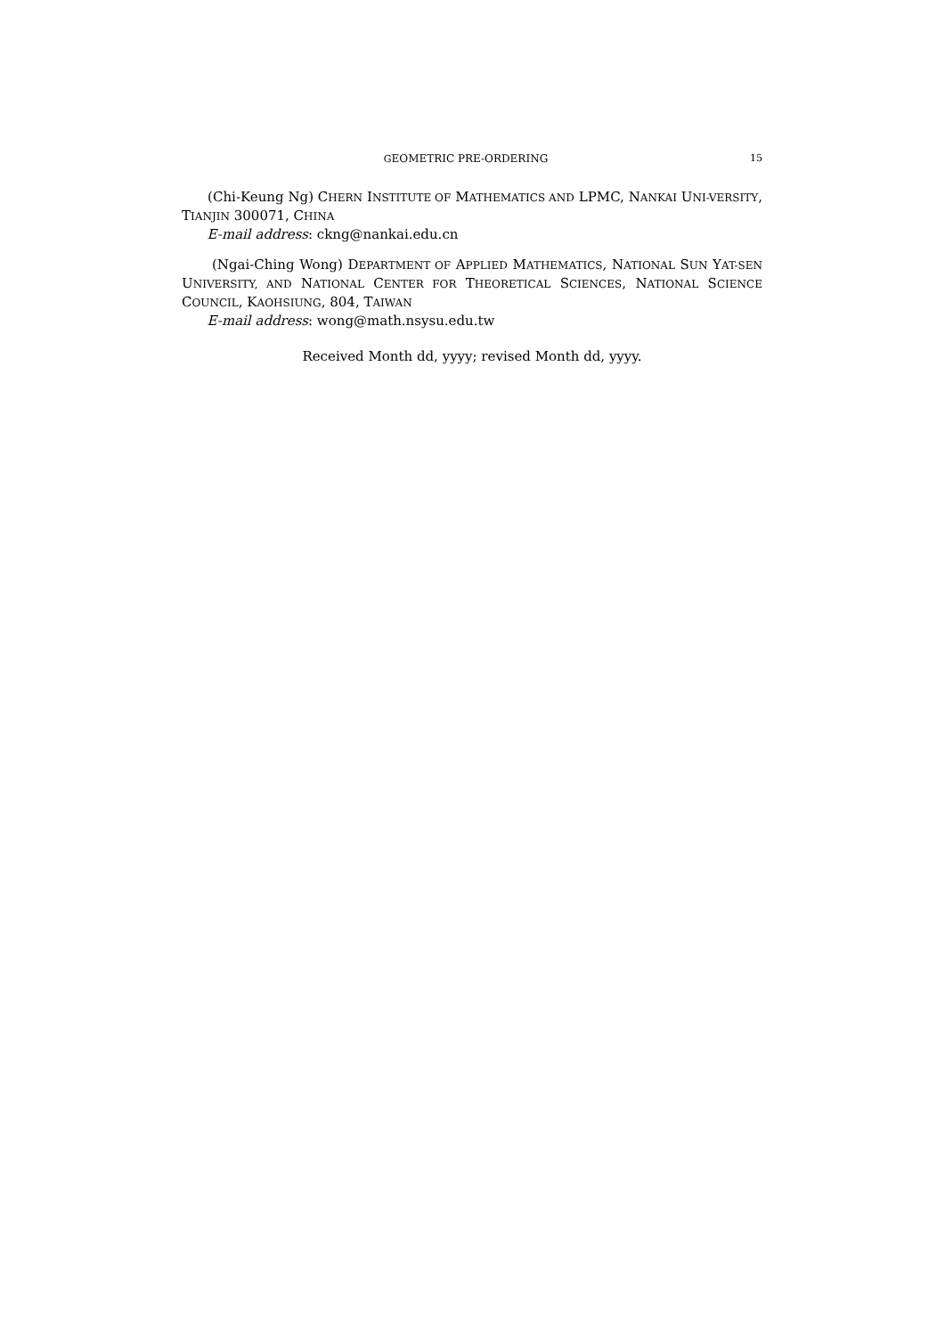GEOMETRIC PRE-ORDERING 15
(Chi-Keung Ng) CHERN INSTITUTE OF MATHEMATICS AND LPMC, NANKAI UNI-VERSITY, TIANJIN 300071, CHINA
E-mail address: ckng@nankai.edu.cn
(Ngai-Ching Wong) DEPARTMENT OF APPLIED MATHEMATICS, NATIONAL SUN YAT-SEN UNIVERSITY, AND NATIONAL CENTER FOR THEORETICAL SCIENCES, NATIONAL SCIENCE COUNCIL, KAOHSIUNG, 804, TAIWAN
E-mail address: wong@math.nsysu.edu.tw
Received Month dd, yyyy; revised Month dd, yyyy.